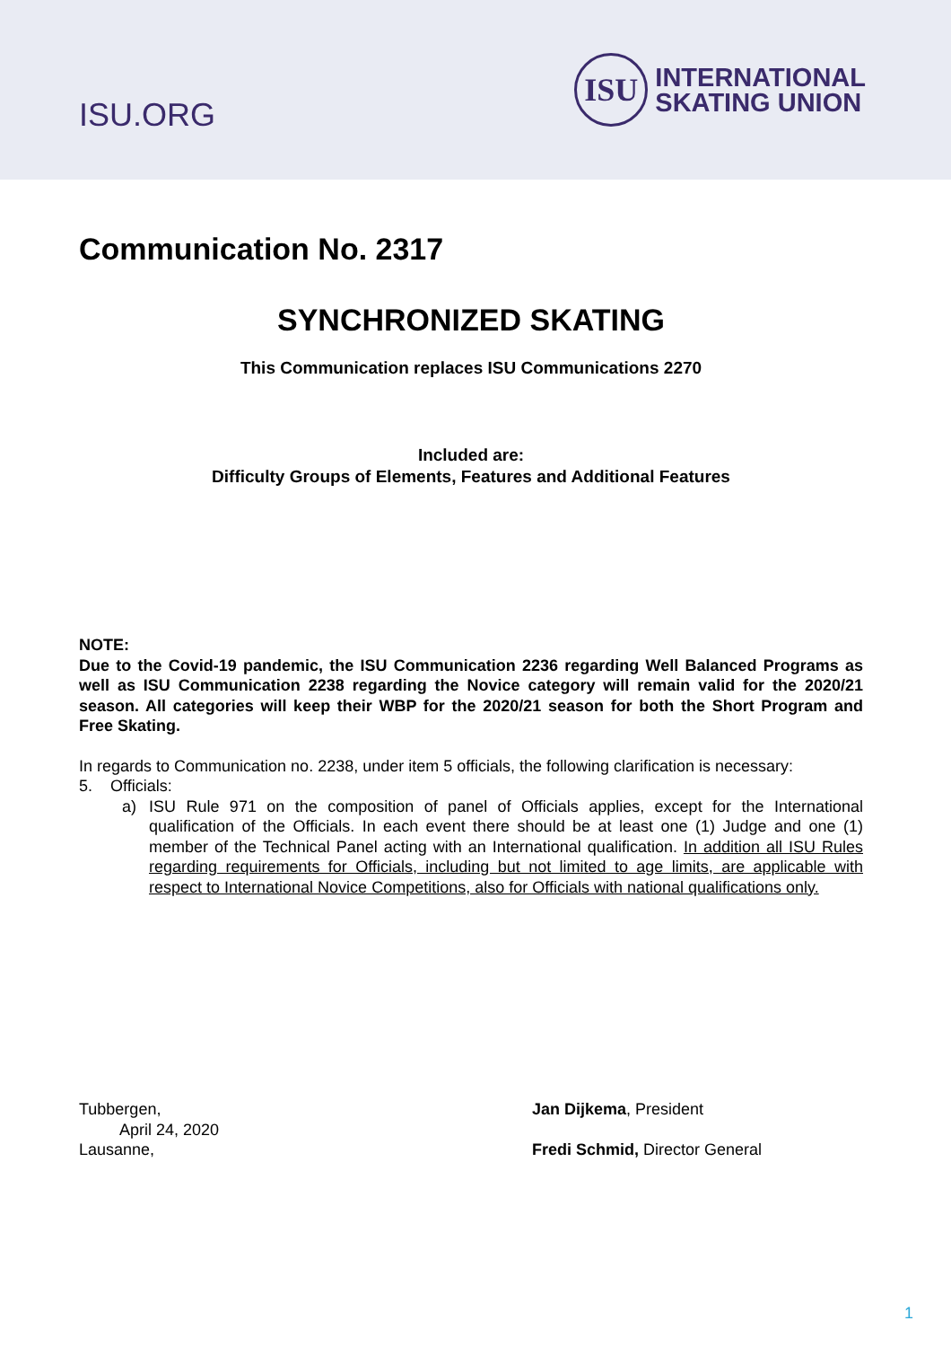ISU.ORG
ISU
INTERNATIONAL
SKATING UNION
Communication No. 2317
SYNCHRONIZED SKATING
This Communication replaces ISU Communications 2270
Included are:
Difficulty Groups of Elements, Features and Additional Features
NOTE:
Due to the Covid-19 pandemic, the ISU Communication 2236 regarding Well Balanced Programs as well as ISU Communication 2238 regarding the Novice category will remain valid for the 2020/21 season. All categories will keep their WBP for the 2020/21 season for both the Short Program and Free Skating.
In regards to Communication no. 2238, under item 5 officials, the following clarification is necessary:
5. Officials:
a) ISU Rule 971 on the composition of panel of Officials applies, except for the International qualification of the Officials. In each event there should be at least one (1) Judge and one (1) member of the Technical Panel acting with an International qualification. In addition all ISU Rules regarding requirements for Officials, including but not limited to age limits, are applicable with respect to International Novice Competitions, also for Officials with national qualifications only.
Tubbergen,
April 24, 2020
Lausanne,
Jan Dijkema, President
Fredi Schmid, Director General
1